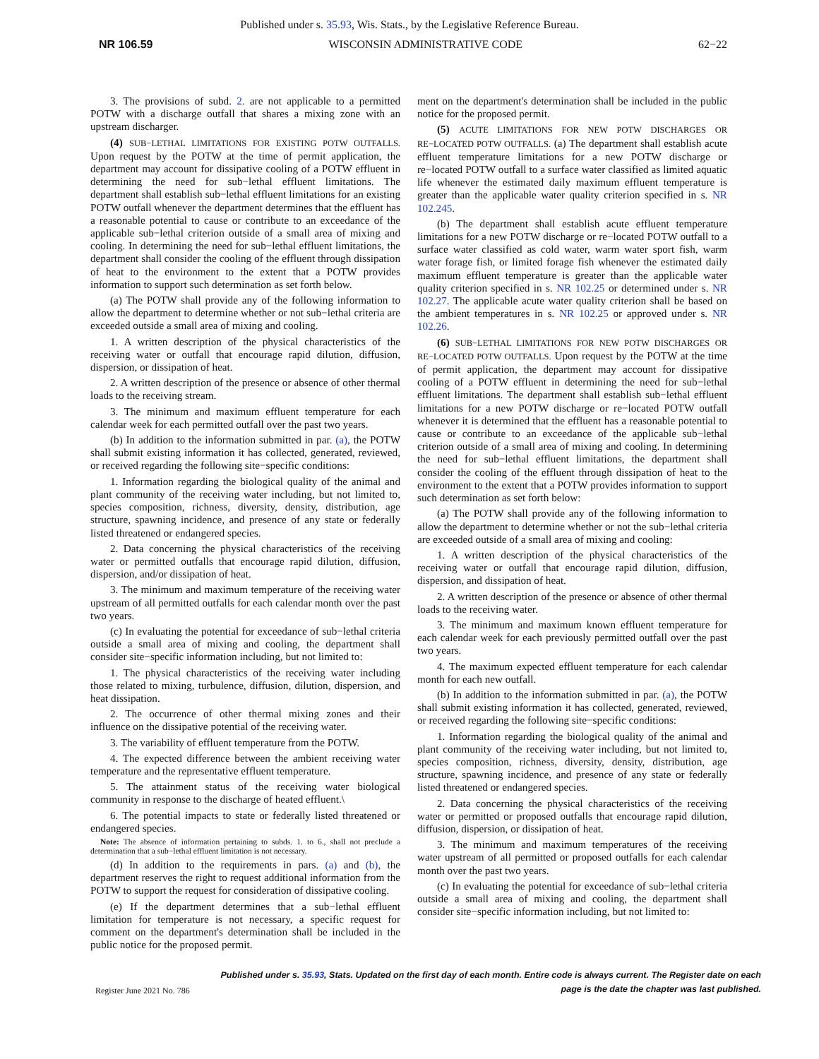Published under s. 35.93, Wis. Stats., by the Legislative Reference Bureau.
NR 106.59 WISCONSIN ADMINISTRATIVE CODE 62−22
3. The provisions of subd. 2. are not applicable to a permitted POTW with a discharge outfall that shares a mixing zone with an upstream discharger.
(4) SUB−LETHAL LIMITATIONS FOR EXISTING POTW OUTFALLS. Upon request by the POTW at the time of permit application, the department may account for dissipative cooling of a POTW effluent in determining the need for sub−lethal effluent limitations. The department shall establish sub−lethal effluent limitations for an existing POTW outfall whenever the department determines that the effluent has a reasonable potential to cause or contribute to an exceedance of the applicable sub−lethal criterion outside of a small area of mixing and cooling. In determining the need for sub−lethal effluent limitations, the department shall consider the cooling of the effluent through dissipation of heat to the environment to the extent that a POTW provides information to support such determination as set forth below.
(a) The POTW shall provide any of the following information to allow the department to determine whether or not sub−lethal criteria are exceeded outside a small area of mixing and cooling.
1. A written description of the physical characteristics of the receiving water or outfall that encourage rapid dilution, diffusion, dispersion, or dissipation of heat.
2. A written description of the presence or absence of other thermal loads to the receiving stream.
3. The minimum and maximum effluent temperature for each calendar week for each permitted outfall over the past two years.
(b) In addition to the information submitted in par. (a), the POTW shall submit existing information it has collected, generated, reviewed, or received regarding the following site−specific conditions:
1. Information regarding the biological quality of the animal and plant community of the receiving water including, but not limited to, species composition, richness, diversity, density, distribution, age structure, spawning incidence, and presence of any state or federally listed threatened or endangered species.
2. Data concerning the physical characteristics of the receiving water or permitted outfalls that encourage rapid dilution, diffusion, dispersion, and/or dissipation of heat.
3. The minimum and maximum temperature of the receiving water upstream of all permitted outfalls for each calendar month over the past two years.
(c) In evaluating the potential for exceedance of sub−lethal criteria outside a small area of mixing and cooling, the department shall consider site−specific information including, but not limited to:
1. The physical characteristics of the receiving water including those related to mixing, turbulence, diffusion, dilution, dispersion, and heat dissipation.
2. The occurrence of other thermal mixing zones and their influence on the dissipative potential of the receiving water.
3. The variability of effluent temperature from the POTW.
4. The expected difference between the ambient receiving water temperature and the representative effluent temperature.
5. The attainment status of the receiving water biological community in response to the discharge of heated effluent.\
6. The potential impacts to state or federally listed threatened or endangered species.
Note: The absence of information pertaining to subds. 1. to 6., shall not preclude a determination that a sub−lethal effluent limitation is not necessary.
(d) In addition to the requirements in pars. (a) and (b), the department reserves the right to request additional information from the POTW to support the request for consideration of dissipative cooling.
(e) If the department determines that a sub−lethal effluent limitation for temperature is not necessary, a specific request for comment on the department's determination shall be included in the public notice for the proposed permit.
ment on the department's determination shall be included in the public notice for the proposed permit.
(5) ACUTE LIMITATIONS FOR NEW POTW DISCHARGES OR RE−LOCATED POTW OUTFALLS. (a) The department shall establish acute effluent temperature limitations for a new POTW discharge or re−located POTW outfall to a surface water classified as limited aquatic life whenever the estimated daily maximum effluent temperature is greater than the applicable water quality criterion specified in s. NR 102.245.
(b) The department shall establish acute effluent temperature limitations for a new POTW discharge or re−located POTW outfall to a surface water classified as cold water, warm water sport fish, warm water forage fish, or limited forage fish whenever the estimated daily maximum effluent temperature is greater than the applicable water quality criterion specified in s. NR 102.25 or determined under s. NR 102.27. The applicable acute water quality criterion shall be based on the ambient temperatures in s. NR 102.25 or approved under s. NR 102.26.
(6) SUB−LETHAL LIMITATIONS FOR NEW POTW DISCHARGES OR RE−LOCATED POTW OUTFALLS. Upon request by the POTW at the time of permit application, the department may account for dissipative cooling of a POTW effluent in determining the need for sub−lethal effluent limitations. The department shall establish sub−lethal effluent limitations for a new POTW discharge or re−located POTW outfall whenever it is determined that the effluent has a reasonable potential to cause or contribute to an exceedance of the applicable sub−lethal criterion outside of a small area of mixing and cooling. In determining the need for sub−lethal effluent limitations, the department shall consider the cooling of the effluent through dissipation of heat to the environment to the extent that a POTW provides information to support such determination as set forth below:
(a) The POTW shall provide any of the following information to allow the department to determine whether or not the sub−lethal criteria are exceeded outside of a small area of mixing and cooling:
1. A written description of the physical characteristics of the receiving water or outfall that encourage rapid dilution, diffusion, dispersion, and dissipation of heat.
2. A written description of the presence or absence of other thermal loads to the receiving water.
3. The minimum and maximum known effluent temperature for each calendar week for each previously permitted outfall over the past two years.
4. The maximum expected effluent temperature for each calendar month for each new outfall.
(b) In addition to the information submitted in par. (a), the POTW shall submit existing information it has collected, generated, reviewed, or received regarding the following site−specific conditions:
1. Information regarding the biological quality of the animal and plant community of the receiving water including, but not limited to, species composition, richness, diversity, density, distribution, age structure, spawning incidence, and presence of any state or federally listed threatened or endangered species.
2. Data concerning the physical characteristics of the receiving water or permitted or proposed outfalls that encourage rapid dilution, diffusion, dispersion, or dissipation of heat.
3. The minimum and maximum temperatures of the receiving water upstream of all permitted or proposed outfalls for each calendar month over the past two years.
(c) In evaluating the potential for exceedance of sub−lethal criteria outside a small area of mixing and cooling, the department shall consider site−specific information including, but not limited to:
Register June 2021 No. 786 Published under s. 35.93, Stats. Updated on the first day of each month. Entire code is always current. The Register date on each
page is the date the chapter was last published.